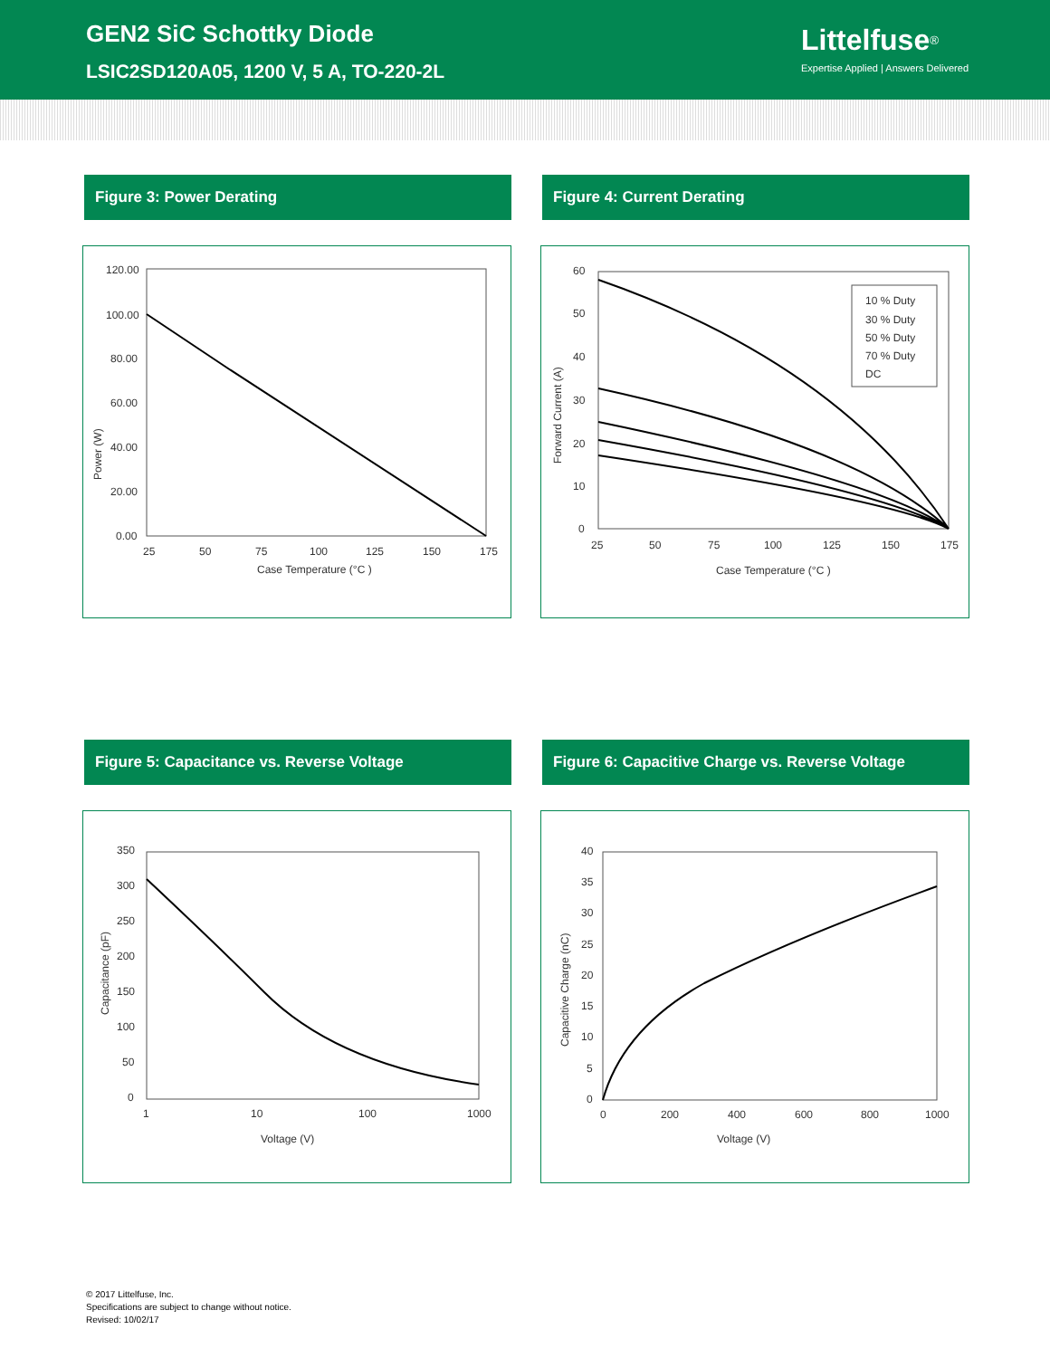GEN2 SiC Schottky Diode
LSIC2SD120A05, 1200 V, 5 A, TO-220-2L
Littelfuse<sup>®</sup>
Expertise Applied | Answers Delivered
Figure 3: Power Derating
120.00
100.00
80.00
60.00
40.00
20.00
0.00
25
50
75
100
125
150
175
Case Temperature (°C )
Power (W)
Figure 4: Current Derating
10 % Duty
30 % Duty
50 % Duty
70 % Duty
DC
60
50
40
30
20
10
0
25
50
75
100
125
150
175
Case Temperature (°C )
Forward Current (A)
Figure 5: Capacitance vs. Reverse Voltage
350
300
250
200
150
100
50
0
1
10
100
1000
Voltage (V)
Capacitance (pF)
Figure 6: Capacitive Charge vs. Reverse Voltage
40
35
30
25
20
15
10
5
0
0
200
400
600
800
1000
Voltage (V)
Capacitive Charge (nC)
© 2017 Littelfuse, Inc.
Specifications are subject to change without notice.
Revised: 10/02/17